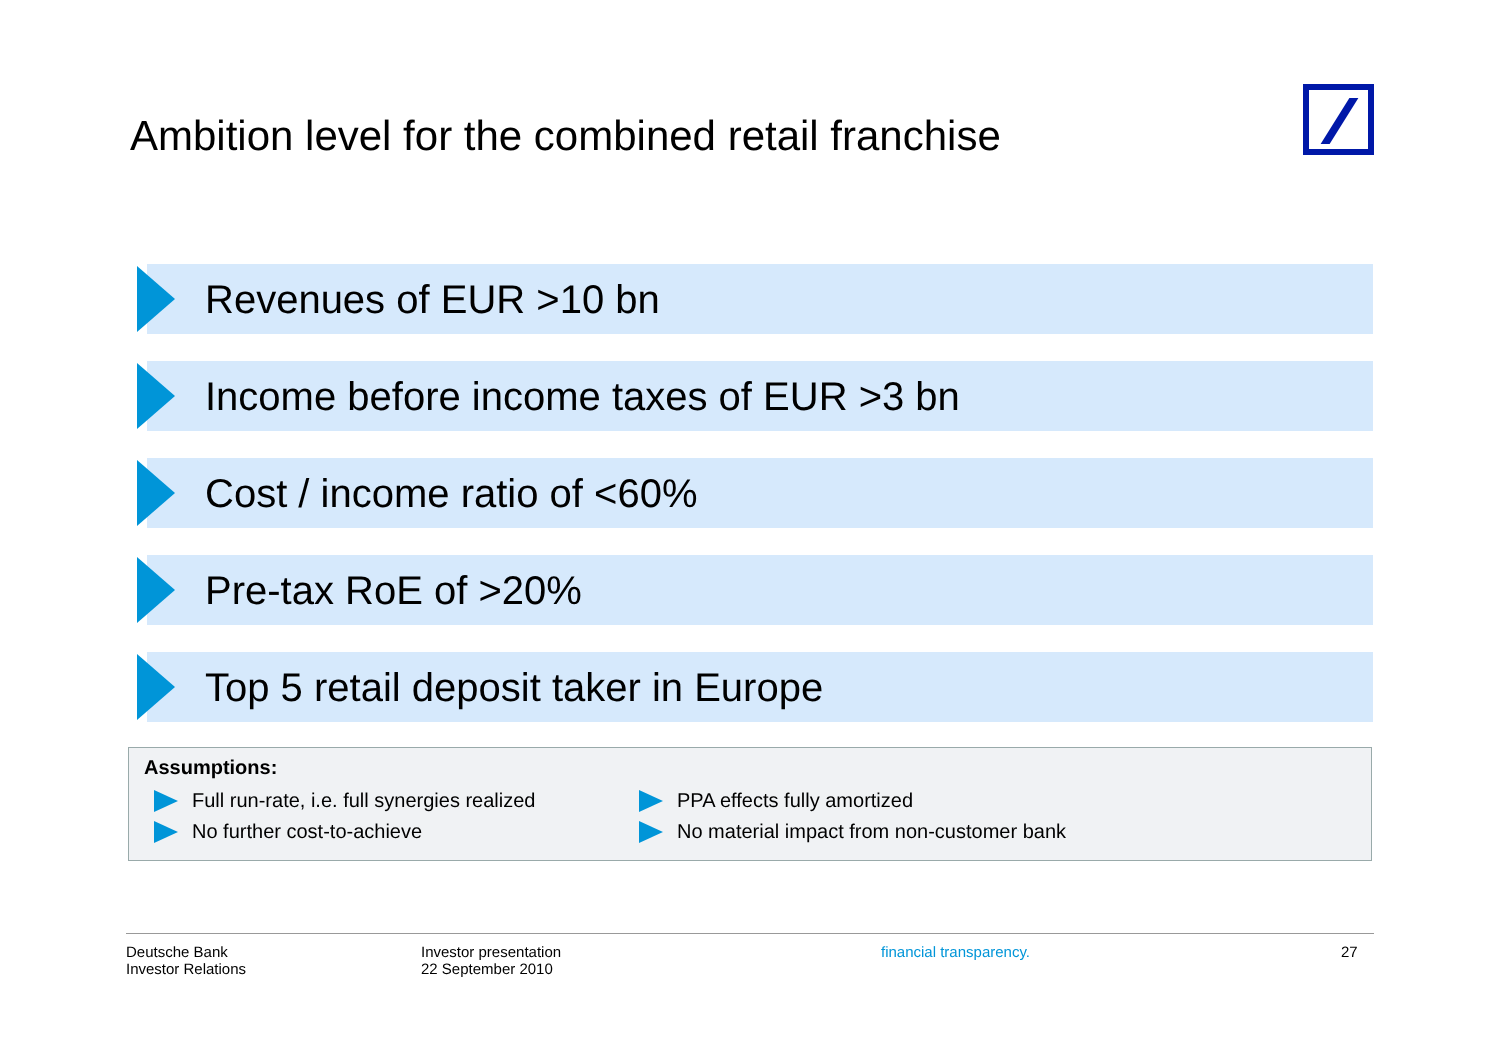Ambition level for the combined retail franchise
Revenues of EUR >10 bn
Income before income taxes of EUR >3 bn
Cost / income ratio of <60%
Pre-tax RoE of >20%
Top 5 retail deposit taker in Europe
Assumptions:
Full run-rate, i.e. full synergies realized
No further cost-to-achieve
PPA effects fully amortized
No material impact from non-customer bank
Deutsche Bank
Investor Relations
Investor presentation
22 September 2010
financial transparency. 27